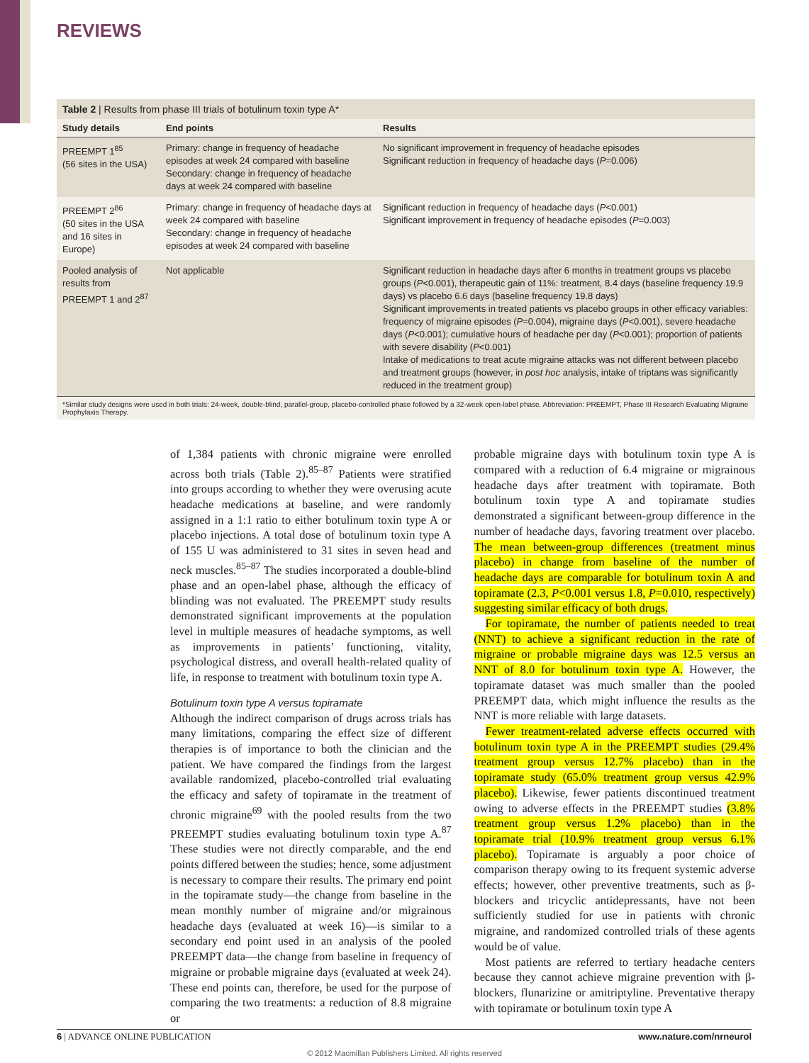REVIEWS
Table 2 | Results from phase III trials of botulinum toxin type A*
| Study details | End points | Results |
| --- | --- | --- |
| PREEMPT 1<sup>85</sup> (56 sites in the USA) | Primary: change in frequency of headache episodes at week 24 compared with baseline Secondary: change in frequency of headache days at week 24 compared with baseline | No significant improvement in frequency of headache episodes Significant reduction in frequency of headache days ( P =0.006) |
| PREEMPT 2<sup>86</sup> (50 sites in the USA and 16 sites in Europe) | Primary: change in frequency of headache days at week 24 compared with baseline Secondary: change in frequency of headache episodes at week 24 compared with baseline | Significant reduction in frequency of headache days ( P <0.001) Significant improvement in frequency of headache episodes ( P =0.003) |
| Pooled analysis of results from PREEMPT 1 and 2<sup>87</sup> | Not applicable | Significant reduction in headache days after 6 months in treatment groups vs placebo groups ( P <0.001), therapeutic gain of 11%: treatment, 8.4 days (baseline frequency 19.9 days) vs placebo 6.6 days (baseline frequency 19.8 days) Significant improvements in treated patients vs placebo groups in other efficacy variables: frequency of migraine episodes ( P =0.004), migraine days ( P <0.001), severe headache days ( P <0.001); cumulative hours of headache per day ( P <0.001); proportion of patients with severe disability ( P <0.001) Intake of medications to treat acute migraine attacks was not different between placebo and treatment groups (however, in post hoc analysis, intake of triptans was significantly reduced in the treatment group) |
*Similar study designs were used in both trials: 24-week, double-blind, parallel-group, placebo-controlled phase followed by a 32-week open-label phase. Abbreviation: PREEMPT, Phase III Research Evaluating Migraine Prophylaxis Therapy.
of 1,384 patients with chronic migraine were enrolled across both trials (Table 2).<sup>85–87</sup> Patients were stratified into groups according to whether they were overusing acute headache medications at baseline, and were randomly assigned in a 1:1 ratio to either botulinum toxin type A or placebo injections. A total dose of botulinum toxin type A of 155 U was administered to 31 sites in seven head and neck muscles.<sup>85–87</sup> The studies incorporated a double-blind phase and an open-label phase, although the efficacy of blinding was not evaluated. The PREEMPT study results demonstrated significant improvements at the population level in multiple measures of headache symptoms, as well as improvements in patients’ functioning, vitality, psychological distress, and overall health-related quality of life, in response to treatment with botulinum toxin type A.
Botulinum toxin type A versus topiramate
Although the indirect comparison of drugs across trials has many limitations, comparing the effect size of different therapies is of importance to both the clinician and the patient. We have compared the findings from the largest available randomized, placebo-controlled trial evaluating the efficacy and safety of topiramate in the treatment of chronic migraine<sup>69</sup> with the pooled results from the two PREEMPT studies evaluating botulinum toxin type A.<sup>87</sup> These studies were not directly comparable, and the end points differed between the studies; hence, some adjustment is necessary to compare their results. The primary end point in the topiramate study—the change from baseline in the mean monthly number of migraine and/or migrainous headache days (evaluated at week 16)—is similar to a secondary end point used in an analysis of the pooled PREEMPT data—the change from baseline in frequency of migraine or probable migraine days (evaluated at week 24). These end points can, therefore, be used for the purpose of comparing the two treatments: a reduction of 8.8 migraine or
probable migraine days with botulinum toxin type A is compared with a reduction of 6.4 migraine or migrainous headache days after treatment with topiramate. Both botulinum toxin type A and topiramate studies demonstrated a significant between-group difference in the number of headache days, favoring treatment over placebo. The mean between-group differences (treatment minus placebo) in change from baseline of the number of headache days are comparable for botulinum toxin A and topiramate (2.3, P<0.001 versus 1.8, P=0.010, respectively) suggesting similar efficacy of both drugs.
For topiramate, the number of patients needed to treat (NNT) to achieve a significant reduction in the rate of migraine or probable migraine days was 12.5 versus an NNT of 8.0 for botulinum toxin type A. However, the topiramate dataset was much smaller than the pooled PREEMPT data, which might influence the results as the NNT is more reliable with large datasets.
Fewer treatment-related adverse effects occurred with botulinum toxin type A in the PREEMPT studies (29.4% treatment group versus 12.7% placebo) than in the topiramate study (65.0% treatment group versus 42.9% placebo). Likewise, fewer patients discontinued treatment owing to adverse effects in the PREEMPT studies (3.8% treatment group versus 1.2% placebo) than in the topiramate trial (10.9% treatment group versus 6.1% placebo). Topiramate is arguably a poor choice of comparison therapy owing to its frequent systemic adverse effects; however, other preventive treatments, such as β-blockers and tricyclic antidepressants, have not been sufficiently studied for use in patients with chronic migraine, and randomized controlled trials of these agents would be of value.
Most patients are referred to tertiary headache centers because they cannot achieve migraine prevention with β-blockers, flunarizine or amitriptyline. Preventative therapy with topiramate or botulinum toxin type A
6 | ADVANCE ONLINE PUBLICATION www.nature.com/nrneurol
© 2012 Macmillan Publishers Limited. All rights reserved